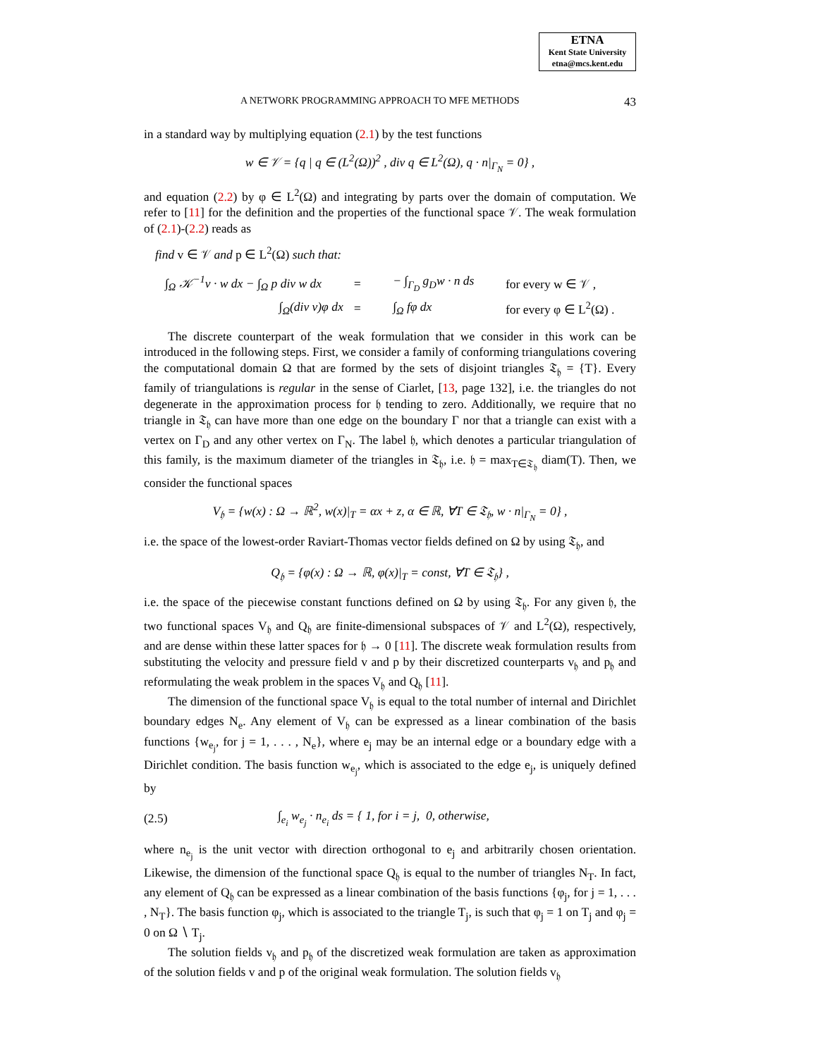ETNA
Kent State University
etna@mcs.kent.edu
A NETWORK PROGRAMMING APPROACH TO MFE METHODS 43
in a standard way by multiplying equation (2.1) by the test functions
w ∈ 𝒱 = {q | q ∈ (L<sup>2</sup>(Ω))<sup>2</sup> , div q ∈ L<sup>2</sup>(Ω), q · n|<sub>Γ<sub>N</sub></sub> = 0} ,
and equation (2.2) by φ ∈ L<sup>2</sup>(Ω) and integrating by parts over the domain of computation. We refer to [11] for the definition and the properties of the functional space 𝒱. The weak formulation of (2.1)-(2.2) reads as
find v ∈ 𝒱 and p ∈ L<sup>2</sup>(Ω) such that:
∫<sub>Ω</sub> 𝒦<sup>−1</sup>v · w dx − ∫<sub>Ω</sub> p div w dx = − ∫<sub>Γ<sub>D</sub></sub> g<sub>D</sub>w · n ds for every w ∈ 𝒱 , ∫<sub>Ω</sub>(div v)φ dx = ∫<sub>Ω</sub> fφ dx for every φ ∈ L<sup>2</sup>(Ω) .
The discrete counterpart of the weak formulation that we consider in this work can be introduced in the following steps. First, we consider a family of conforming triangulations covering the computational domain Ω that are formed by the sets of disjoint triangles 𝔗<sub>𝔥</sub> = {T}. Every family of triangulations is regular in the sense of Ciarlet, [13, page 132], i.e. the triangles do not degenerate in the approximation process for 𝔥 tending to zero. Additionally, we require that no triangle in 𝔗<sub>𝔥</sub> can have more than one edge on the boundary Γ nor that a triangle can exist with a vertex on Γ<sub>D</sub> and any other vertex on Γ<sub>N</sub>. The label 𝔥, which denotes a particular triangulation of this family, is the maximum diameter of the triangles in 𝔗<sub>𝔥</sub>, i.e. 𝔥 = max<sub>T∈𝔗<sub>𝔥</sub></sub> diam(T). Then, we consider the functional spaces
V<sub>𝔥</sub> = {w(x) : Ω → ℝ<sup>2</sup>, w(x)|<sub>T</sub> = αx + z, α ∈ ℝ, ∀T ∈ 𝔗<sub>𝔥</sub>, w · n|<sub>Γ<sub>N</sub></sub> = 0} ,
i.e. the space of the lowest-order Raviart-Thomas vector fields defined on Ω by using 𝔗<sub>𝔥</sub>, and
Q<sub>𝔥</sub> = {φ(x) : Ω → ℝ, φ(x)|<sub>T</sub> = const, ∀T ∈ 𝔗<sub>𝔥</sub>} ,
i.e. the space of the piecewise constant functions defined on Ω by using 𝔗<sub>𝔥</sub>. For any given 𝔥, the two functional spaces V<sub>𝔥</sub> and Q<sub>𝔥</sub> are finite-dimensional subspaces of 𝒱 and L<sup>2</sup>(Ω), respectively, and are dense within these latter spaces for 𝔥 → 0 [11]. The discrete weak formulation results from substituting the velocity and pressure field v and p by their discretized counterparts v<sub>𝔥</sub> and p<sub>𝔥</sub> and reformulating the weak problem in the spaces V<sub>𝔥</sub> and Q<sub>𝔥</sub> [11].
The dimension of the functional space V<sub>𝔥</sub> is equal to the total number of internal and Dirichlet boundary edges N<sub>e</sub>. Any element of V<sub>𝔥</sub> can be expressed as a linear combination of the basis functions {w<sub>e<sub>j</sub></sub>, for j = 1, . . . , N<sub>e</sub>}, where e<sub>j</sub> may be an internal edge or a boundary edge with a Dirichlet condition. The basis function w<sub>e<sub>j</sub></sub>, which is associated to the edge e<sub>j</sub>, is uniquely defined by
(2.5) ∫<sub>e<sub>i</sub></sub> w<sub>e<sub>j</sub></sub> · n<sub>e<sub>i</sub></sub> ds = { 1, for i = j, 0, otherwise,
where n<sub>e<sub>j</sub></sub> is the unit vector with direction orthogonal to e<sub>j</sub> and arbitrarily chosen orientation. Likewise, the dimension of the functional space Q<sub>𝔥</sub> is equal to the number of triangles N<sub>T</sub>. In fact, any element of Q<sub>𝔥</sub> can be expressed as a linear combination of the basis functions {φ<sub>j</sub>, for j = 1, . . . , N<sub>T</sub>}. The basis function φ<sub>j</sub>, which is associated to the triangle T<sub>j</sub>, is such that φ<sub>j</sub> = 1 on T<sub>j</sub> and φ<sub>j</sub> = 0 on Ω ∖ T<sub>j</sub>.
The solution fields v<sub>𝔥</sub> and p<sub>𝔥</sub> of the discretized weak formulation are taken as approximation of the solution fields v and p of the original weak formulation. The solution fields v<sub>𝔥</sub>